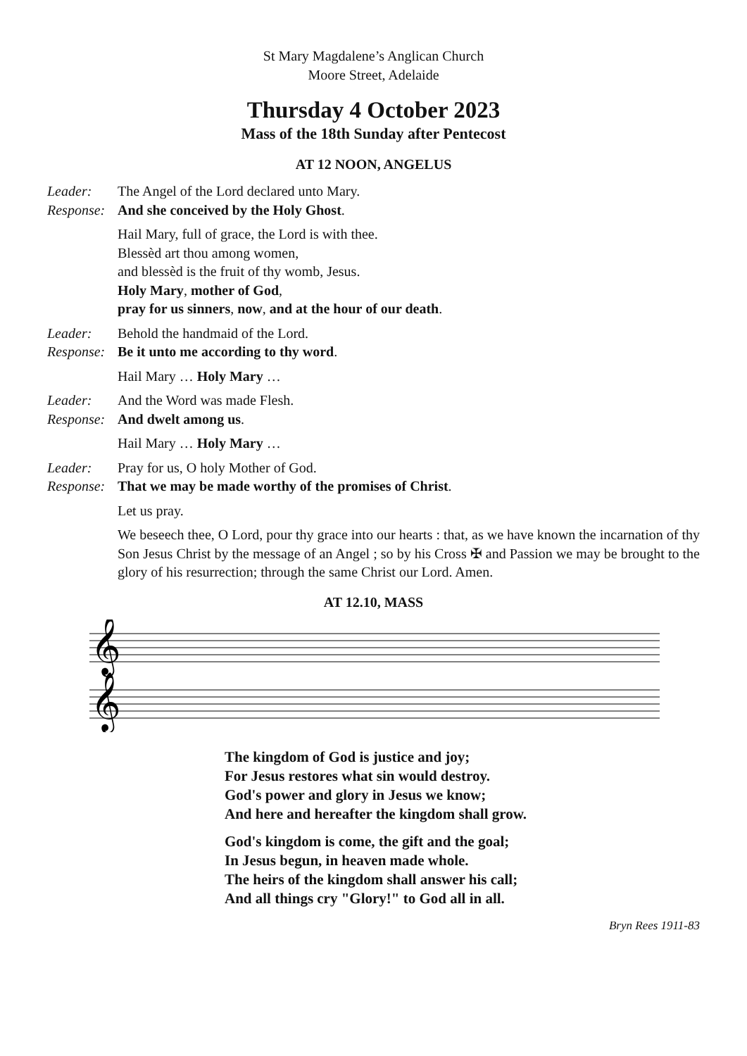St Mary Magdalene’s Anglican Church
Moore Street, Adelaide
Thursday 4 October 2023
Mass of the 18th Sunday after Pentecost
AT 12 NOON, ANGELUS
Leader: The Angel of the Lord declared unto Mary.
Response: And she conceived by the Holy Ghost.
Hail Mary, full of grace, the Lord is with thee.
Blessèd art thou among women,
and blessèd is the fruit of thy womb, Jesus.
Holy Mary, mother of God,
pray for us sinners, now, and at the hour of our death.
Leader: Behold the handmaid of the Lord.
Response: Be it unto me according to thy word.
Hail Mary … Holy Mary …
Leader: And the Word was made Flesh.
Response: And dwelt among us.
Hail Mary … Holy Mary …
Leader: Pray for us, O holy Mother of God.
Response: That we may be made worthy of the promises of Christ.
Let us pray.
We beseech thee, O Lord, pour thy grace into our hearts : that, as we have known the incarnation of thy Son Jesus Christ by the message of an Angel ; so by his Cross ✠ and Passion we may be brought to the glory of his resurrection; through the same Christ our Lord. Amen.
AT 12.10, MASS
𝄞
𝄞
The kingdom of God is justice and joy;
For Jesus restores what sin would destroy.
God's power and glory in Jesus we know;
And here and hereafter the kingdom shall grow.
God's kingdom is come, the gift and the goal;
In Jesus begun, in heaven made whole.
The heirs of the kingdom shall answer his call;
And all things cry "Glory!" to God all in all.
Bryn Rees 1911-83